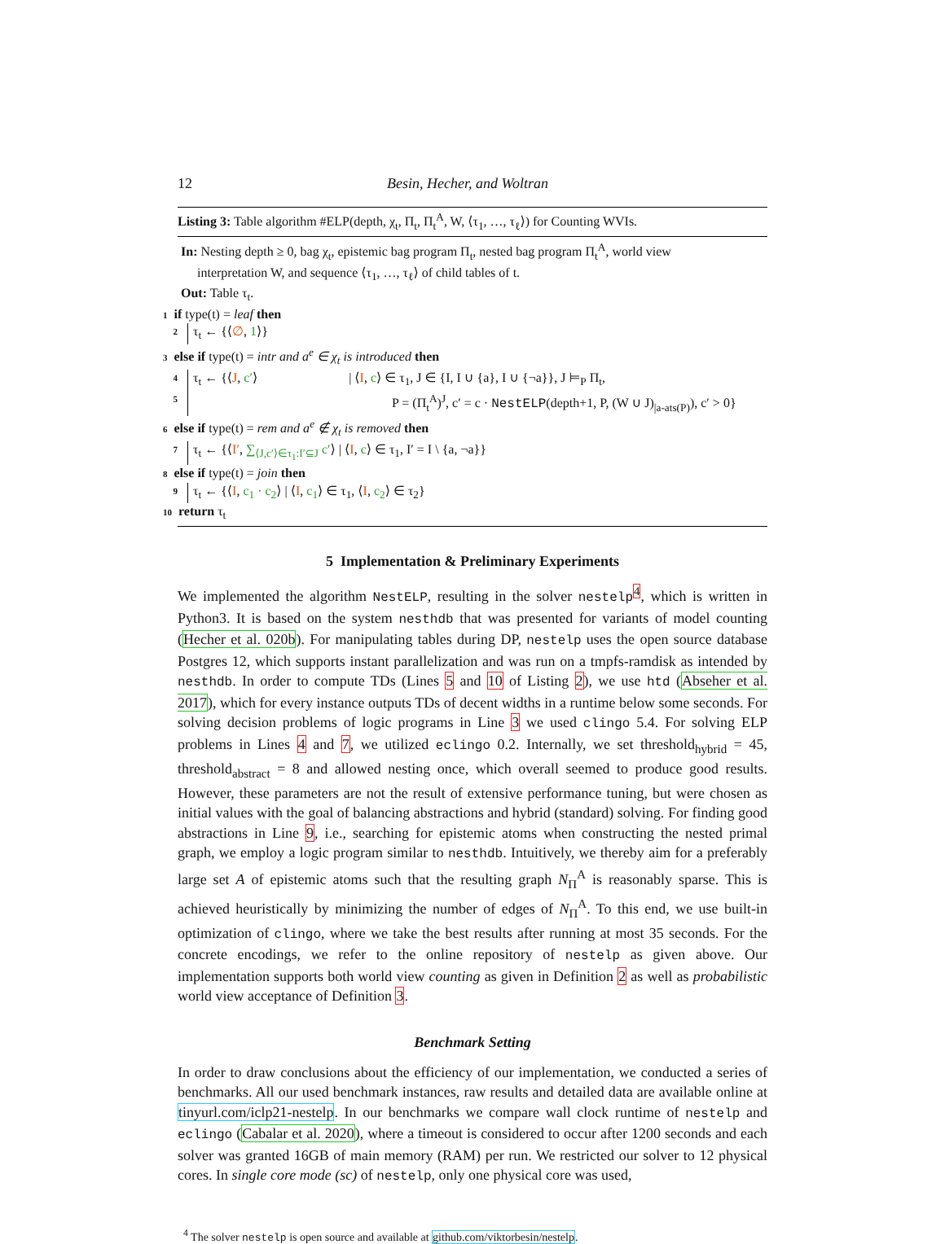12 Besin, Hecher, and Woltran
Listing 3: Table algorithm #ELP(depth, χ<sub>t</sub>, Π<sub>t</sub>, Π<sub>t</sub><sup>A</sup>, W, ⟨τ<sub>1</sub>, …, τ<sub>ℓ</sub>⟩) for Counting WVIs.
In: Nesting depth ≥ 0, bag χ<sub>t</sub>, epistemic bag program Π<sub>t</sub>, nested bag program Π<sub>t</sub><sup>A</sup>, world view
interpretation W, and sequence ⟨τ<sub>1</sub>, …, τ<sub>ℓ</sub>⟩ of child tables of t.
Out: Table τ<sub>t</sub>.
1 if type(t) = leaf then
2 τ<sub>t</sub> ← {⟨∅, 1⟩}
3 else if type(t) = intr and a<sup>e</sup> ∈ χ<sub>t</sub> is introduced then
4 τ<sub>t</sub> ← {⟨J, c′⟩ | ⟨I, c⟩ ∈ τ<sub>1</sub>, J ∈ {I, I ∪ {a}, I ∪ {¬a}}, J ⊨<sub>P</sub> Π<sub>t</sub>,
5 P = (Π<sub>t</sub><sup>A</sup>)<sup>J</sup>, c′ = c · NestELP(depth+1, P, (W ∪ J)<sub>|a-ats(P)</sub>), c′ > 0}
6 else if type(t) = rem and a<sup>e</sup> ∉ χ<sub>t</sub> is removed then
7 τ<sub>t</sub> ← {⟨I′, ∑<sub>⟨J,c′⟩∈τ<sub>1</sub>:I′⊆J</sub> c′⟩ | ⟨I, c⟩ ∈ τ<sub>1</sub>, I′ = I \ {a, ¬a}}
8 else if type(t) = join then
9 τ<sub>t</sub> ← {⟨I, c<sub>1</sub> · c<sub>2</sub>⟩ | ⟨I, c<sub>1</sub>⟩ ∈ τ<sub>1</sub>, ⟨I, c<sub>2</sub>⟩ ∈ τ<sub>2</sub>}
10 return τ<sub>t</sub>
5 Implementation & Preliminary Experiments
We implemented the algorithm NestELP, resulting in the solver nestelp<sup>4</sup>, which is written in Python3. It is based on the system nesthdb that was presented for variants of model counting (Hecher et al. 020b). For manipulating tables during DP, nestelp uses the open source database Postgres 12, which supports instant parallelization and was run on a tmpfs-ramdisk as intended by nesthdb. In order to compute TDs (Lines 5 and 10 of Listing 2), we use htd (Abseher et al. 2017), which for every instance outputs TDs of decent widths in a runtime below some seconds. For solving decision problems of logic programs in Line 3 we used clingo 5.4. For solving ELP problems in Lines 4 and 7, we utilized eclingo 0.2. Internally, we set threshold<sub>hybrid</sub> = 45, threshold<sub>abstract</sub> = 8 and allowed nesting once, which overall seemed to produce good results. However, these parameters are not the result of extensive performance tuning, but were chosen as initial values with the goal of balancing abstractions and hybrid (standard) solving. For finding good abstractions in Line 9, i.e., searching for epistemic atoms when constructing the nested primal graph, we employ a logic program similar to nesthdb. Intuitively, we thereby aim for a preferably large set A of epistemic atoms such that the resulting graph N<sub>Π</sub><sup>A</sup> is reasonably sparse. This is achieved heuristically by minimizing the number of edges of N<sub>Π</sub><sup>A</sup>. To this end, we use built-in optimization of clingo, where we take the best results after running at most 35 seconds. For the concrete encodings, we refer to the online repository of nestelp as given above. Our implementation supports both world view counting as given in Definition 2 as well as probabilistic world view acceptance of Definition 3.
Benchmark Setting
In order to draw conclusions about the efficiency of our implementation, we conducted a series of benchmarks. All our used benchmark instances, raw results and detailed data are available online at tinyurl.com/iclp21-nestelp. In our benchmarks we compare wall clock runtime of nestelp and eclingo (Cabalar et al. 2020), where a timeout is considered to occur after 1200 seconds and each solver was granted 16GB of main memory (RAM) per run. We restricted our solver to 12 physical cores. In single core mode (sc) of nestelp, only one physical core was used,
<sup>4</sup> The solver nestelp is open source and available at github.com/viktorbesin/nestelp.